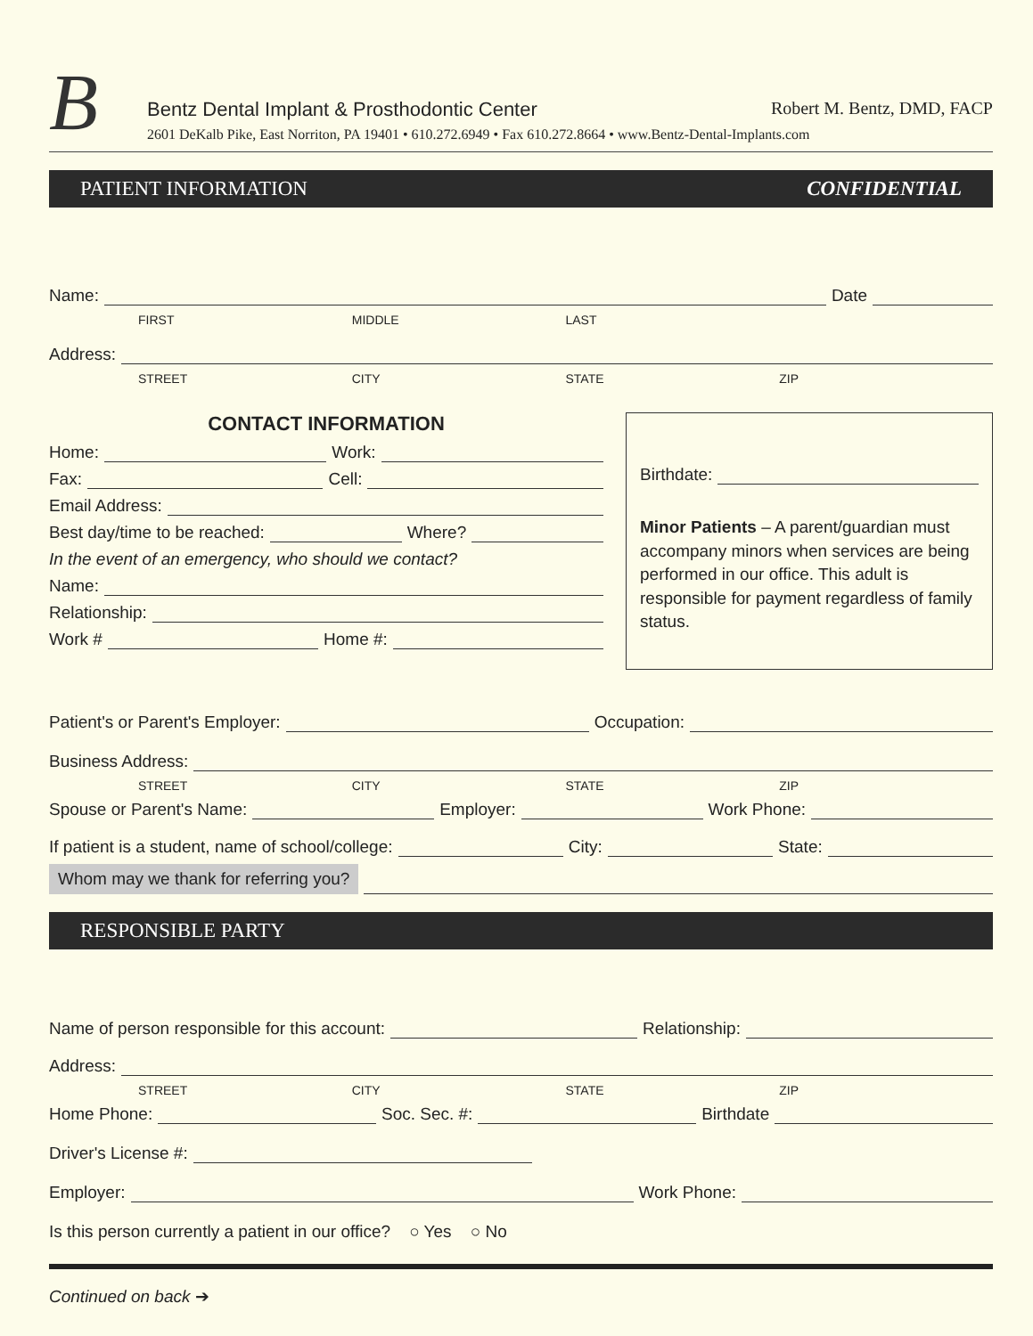B
Bentz Dental Implant & Prosthodontic Center Robert M. Bentz, DMD, FACP
2601 DeKalb Pike, East Norriton, PA 19401 • 610.272.6949 • Fax 610.272.8664 • www.Bentz-Dental-Implants.com
PATIENT INFORMATION CONFIDENTIAL
Name: Date
FIRST MIDDLE LAST
Address:
STREET CITY STATE ZIP
CONTACT INFORMATION
Home: Work:
Fax: Cell:
Email Address:
Best day/time to be reached: Where?
In the event of an emergency, who should we contact?
Name:
Relationship:
Work # Home #:
Birthdate:
Minor Patients – A parent/guardian must accompany minors when services are being performed in our office. This adult is responsible for payment regardless of family status.
Patient's or Parent's Employer: Occupation:
Business Address:
STREET CITY STATE ZIP
Spouse or Parent's Name: Employer: Work Phone:
If patient is a student, name of school/college: City: State:
Whom may we thank for referring you?
RESPONSIBLE PARTY
Name of person responsible for this account: Relationship:
Address:
STREET CITY STATE ZIP
Home Phone: Soc. Sec. #: Birthdate
Driver's License #:
Employer: Work Phone:
Is this person currently a patient in our office? ○ Yes ○ No
Continued on back ➔